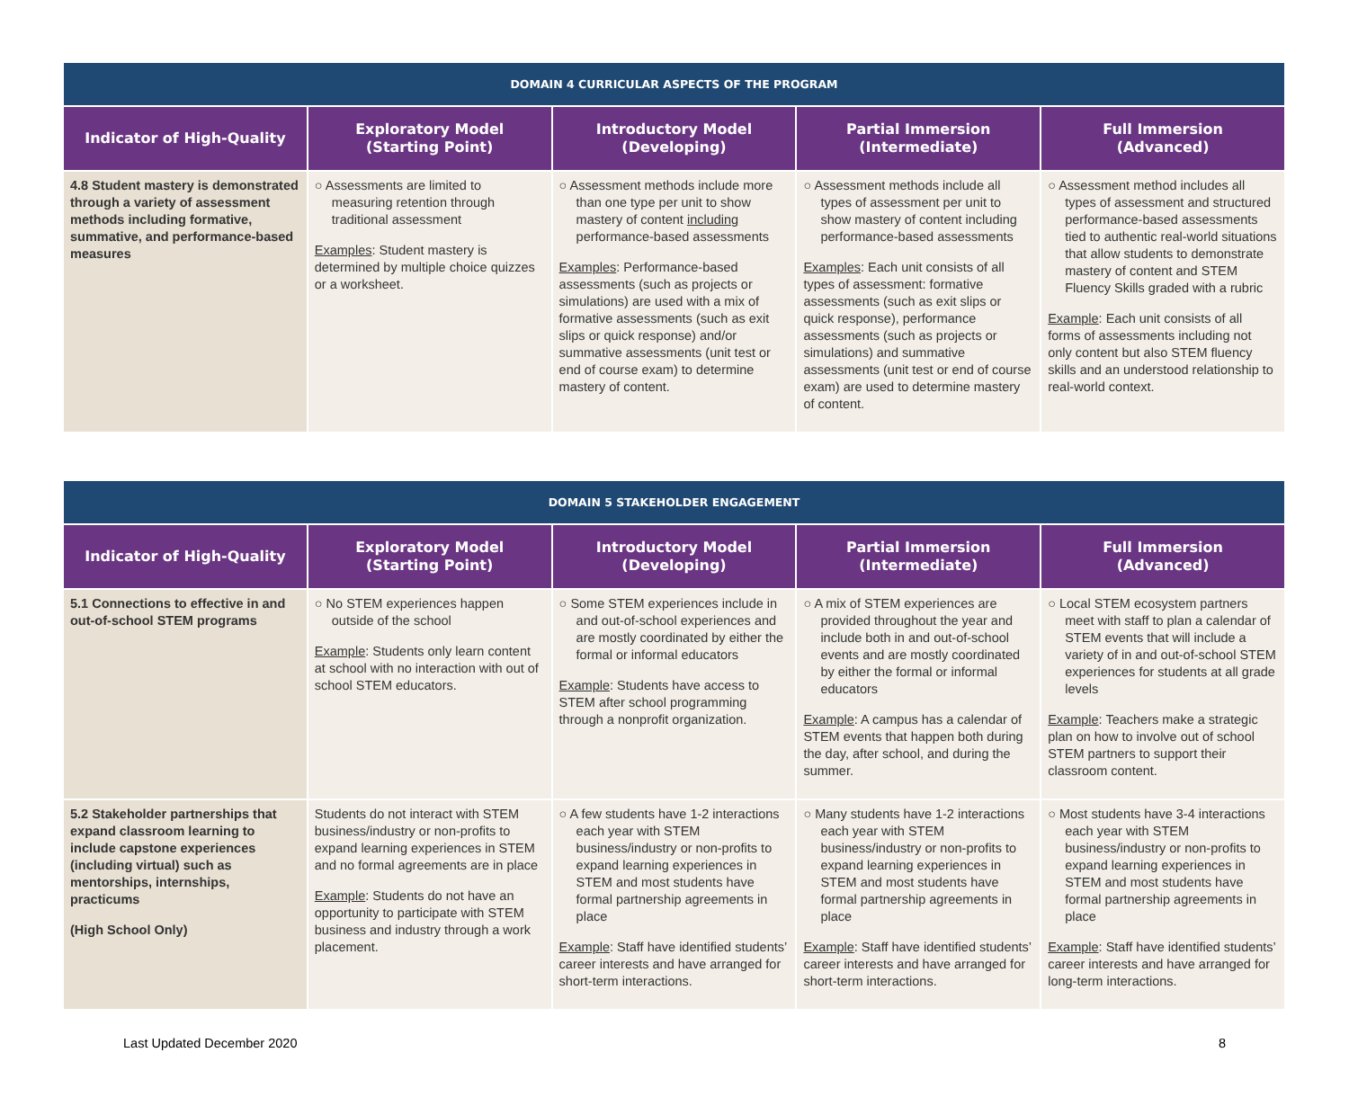| DOMAIN 4 CURRICULAR ASPECTS OF THE PROGRAM | | | | |
| --- | --- | --- | --- | --- |
| Indicator of High-Quality | Exploratory Model (Starting Point) | Introductory Model (Developing) | Partial Immersion (Intermediate) | Full Immersion (Advanced) |
| 4.8 Student mastery is demonstrated through a variety of assessment methods including formative, summative, and performance-based measures | ○ Assessments are limited to measuring retention through traditional assessment Examples : Student mastery is determined by multiple choice quizzes or a worksheet. | ○ Assessment methods include more than one type per unit to show mastery of content including performance-based assessments Examples : Performance-based assessments (such as projects or simulations) are used with a mix of formative assessments (such as exit slips or quick response) and/or summative assessments (unit test or end of course exam) to determine mastery of content. | ○ Assessment methods include all types of assessment per unit to show mastery of content including performance-based assessments Examples : Each unit consists of all types of assessment: formative assessments (such as exit slips or quick response), performance assessments (such as projects or simulations) and summative assessments (unit test or end of course exam) are used to determine mastery of content. | ○ Assessment method includes all types of assessment and structured performance-based assessments tied to authentic real-world situations that allow students to demonstrate mastery of content and STEM Fluency Skills graded with a rubric Example : Each unit consists of all forms of assessments including not only content but also STEM fluency skills and an understood relationship to real-world context. |
| DOMAIN 5 STAKEHOLDER ENGAGEMENT | | | | |
| --- | --- | --- | --- | --- |
| Indicator of High-Quality | Exploratory Model (Starting Point) | Introductory Model (Developing) | Partial Immersion (Intermediate) | Full Immersion (Advanced) |
| 5.1 Connections to effective in and out-of-school STEM programs | ○ No STEM experiences happen outside of the school Example : Students only learn content at school with no interaction with out of school STEM educators. | ○ Some STEM experiences include in and out-of-school experiences and are mostly coordinated by either the formal or informal educators Example : Students have access to STEM after school programming through a nonprofit organization. | ○ A mix of STEM experiences are provided throughout the year and include both in and out-of-school events and are mostly coordinated by either the formal or informal educators Example : A campus has a calendar of STEM events that happen both during the day, after school, and during the summer. | ○ Local STEM ecosystem partners meet with staff to plan a calendar of STEM events that will include a variety of in and out-of-school STEM experiences for students at all grade levels Example : Teachers make a strategic plan on how to involve out of school STEM partners to support their classroom content. |
| 5.2 Stakeholder partnerships that expand classroom learning to include capstone experiences (including virtual) such as mentorships, internships, practicums (High School Only) | Students do not interact with STEM business/industry or non-profits to expand learning experiences in STEM and no formal agreements are in place Example : Students do not have an opportunity to participate with STEM business and industry through a work placement. | ○ A few students have 1-2 interactions each year with STEM business/industry or non-profits to expand learning experiences in STEM and most students have formal partnership agreements in place Example : Staff have identified students’ career interests and have arranged for short-term interactions. | ○ Many students have 1-2 interactions each year with STEM business/industry or non-profits to expand learning experiences in STEM and most students have formal partnership agreements in place Example : Staff have identified students’ career interests and have arranged for short-term interactions. | ○ Most students have 3-4 interactions each year with STEM business/industry or non-profits to expand learning experiences in STEM and most students have formal partnership agreements in place Example : Staff have identified students’ career interests and have arranged for long-term interactions. |
Last Updated December 2020 8